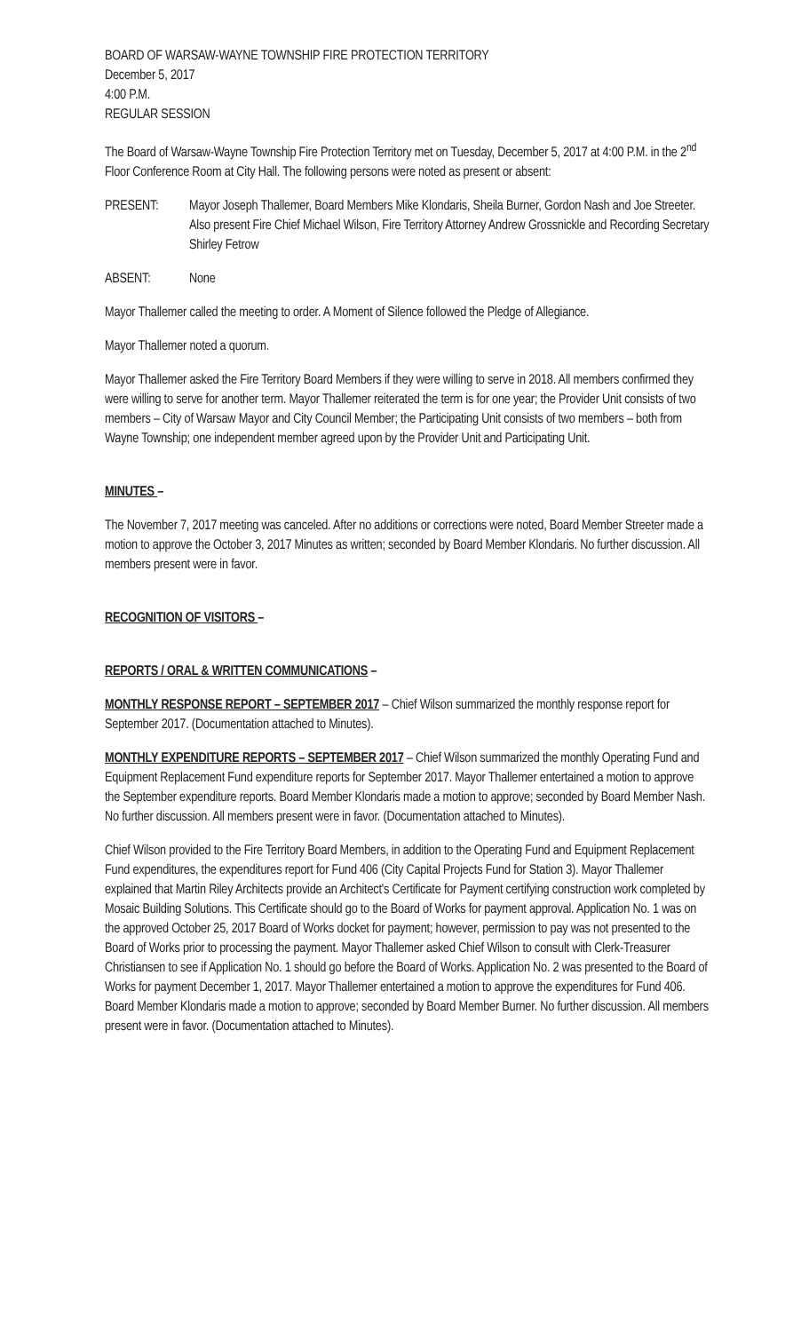BOARD OF WARSAW-WAYNE TOWNSHIP FIRE PROTECTION TERRITORY
December 5, 2017
4:00 P.M.
REGULAR SESSION
The Board of Warsaw-Wayne Township Fire Protection Territory met on Tuesday, December 5, 2017 at 4:00 P.M. in the 2<sup>nd</sup> Floor Conference Room at City Hall. The following persons were noted as present or absent:
PRESENT: Mayor Joseph Thallemer, Board Members Mike Klondaris, Sheila Burner, Gordon Nash and Joe Streeter. Also present Fire Chief Michael Wilson, Fire Territory Attorney Andrew Grossnickle and Recording Secretary Shirley Fetrow
ABSENT: None
Mayor Thallemer called the meeting to order. A Moment of Silence followed the Pledge of Allegiance.
Mayor Thallemer noted a quorum.
Mayor Thallemer asked the Fire Territory Board Members if they were willing to serve in 2018. All members confirmed they were willing to serve for another term. Mayor Thallemer reiterated the term is for one year; the Provider Unit consists of two members – City of Warsaw Mayor and City Council Member; the Participating Unit consists of two members – both from Wayne Township; one independent member agreed upon by the Provider Unit and Participating Unit.
MINUTES –
The November 7, 2017 meeting was canceled. After no additions or corrections were noted, Board Member Streeter made a motion to approve the October 3, 2017 Minutes as written; seconded by Board Member Klondaris. No further discussion. All members present were in favor.
RECOGNITION OF VISITORS –
REPORTS / ORAL & WRITTEN COMMUNICATIONS –
MONTHLY RESPONSE REPORT – SEPTEMBER 2017 – Chief Wilson summarized the monthly response report for September 2017. (Documentation attached to Minutes).
MONTHLY EXPENDITURE REPORTS – SEPTEMBER 2017 – Chief Wilson summarized the monthly Operating Fund and Equipment Replacement Fund expenditure reports for September 2017. Mayor Thallemer entertained a motion to approve the September expenditure reports. Board Member Klondaris made a motion to approve; seconded by Board Member Nash. No further discussion. All members present were in favor. (Documentation attached to Minutes).
Chief Wilson provided to the Fire Territory Board Members, in addition to the Operating Fund and Equipment Replacement Fund expenditures, the expenditures report for Fund 406 (City Capital Projects Fund for Station 3). Mayor Thallemer explained that Martin Riley Architects provide an Architect's Certificate for Payment certifying construction work completed by Mosaic Building Solutions. This Certificate should go to the Board of Works for payment approval. Application No. 1 was on the approved October 25, 2017 Board of Works docket for payment; however, permission to pay was not presented to the Board of Works prior to processing the payment. Mayor Thallemer asked Chief Wilson to consult with Clerk-Treasurer Christiansen to see if Application No. 1 should go before the Board of Works. Application No. 2 was presented to the Board of Works for payment December 1, 2017. Mayor Thallemer entertained a motion to approve the expenditures for Fund 406. Board Member Klondaris made a motion to approve; seconded by Board Member Burner. No further discussion. All members present were in favor. (Documentation attached to Minutes).